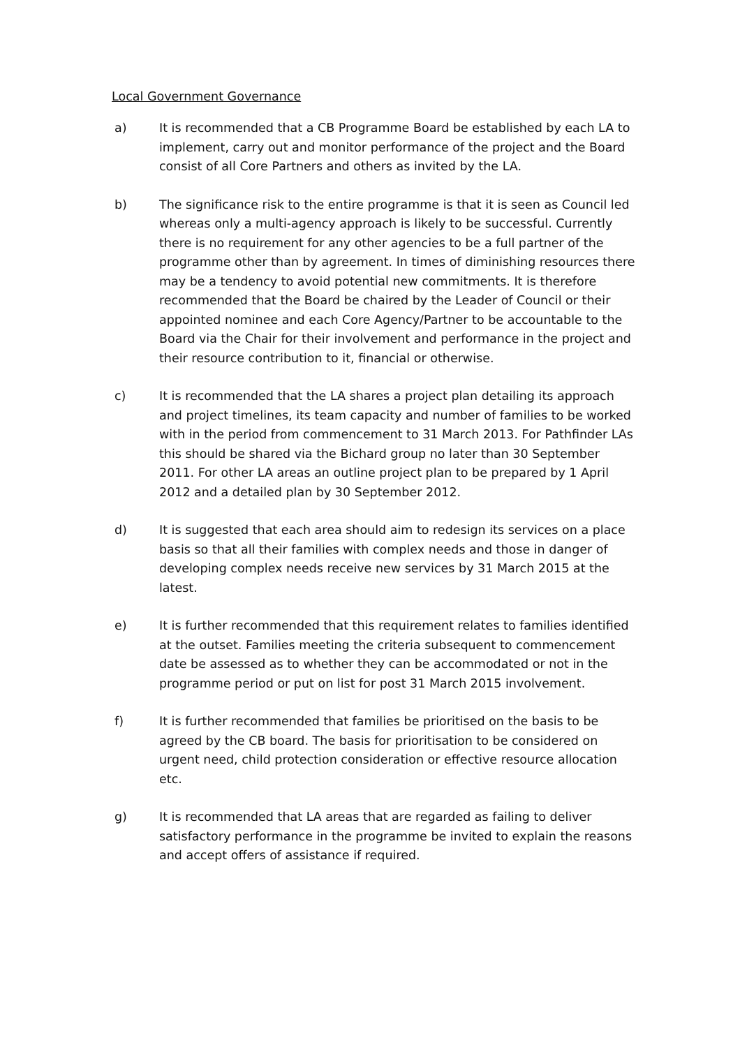Local Government Governance
a) It is recommended that a CB Programme Board be established by each LA to implement, carry out and monitor performance of the project and the Board consist of all Core Partners and others as invited by the LA.
b) The significance risk to the entire programme is that it is seen as Council led whereas only a multi-agency approach is likely to be successful. Currently there is no requirement for any other agencies to be a full partner of the programme other than by agreement. In times of diminishing resources there may be a tendency to avoid potential new commitments. It is therefore recommended that the Board be chaired by the Leader of Council or their appointed nominee and each Core Agency/Partner to be accountable to the Board via the Chair for their involvement and performance in the project and their resource contribution to it, financial or otherwise.
c) It is recommended that the LA shares a project plan detailing its approach and project timelines, its team capacity and number of families to be worked with in the period from commencement to 31 March 2013. For Pathfinder LAs this should be shared via the Bichard group no later than 30 September 2011. For other LA areas an outline project plan to be prepared by 1 April 2012 and a detailed plan by 30 September 2012.
d) It is suggested that each area should aim to redesign its services on a place basis so that all their families with complex needs and those in danger of developing complex needs receive new services by 31 March 2015 at the latest.
e) It is further recommended that this requirement relates to families identified at the outset. Families meeting the criteria subsequent to commencement date be assessed as to whether they can be accommodated or not in the programme period or put on list for post 31 March 2015 involvement.
f) It is further recommended that families be prioritised on the basis to be agreed by the CB board. The basis for prioritisation to be considered on urgent need, child protection consideration or effective resource allocation etc.
g) It is recommended that LA areas that are regarded as failing to deliver satisfactory performance in the programme be invited to explain the reasons and accept offers of assistance if required.